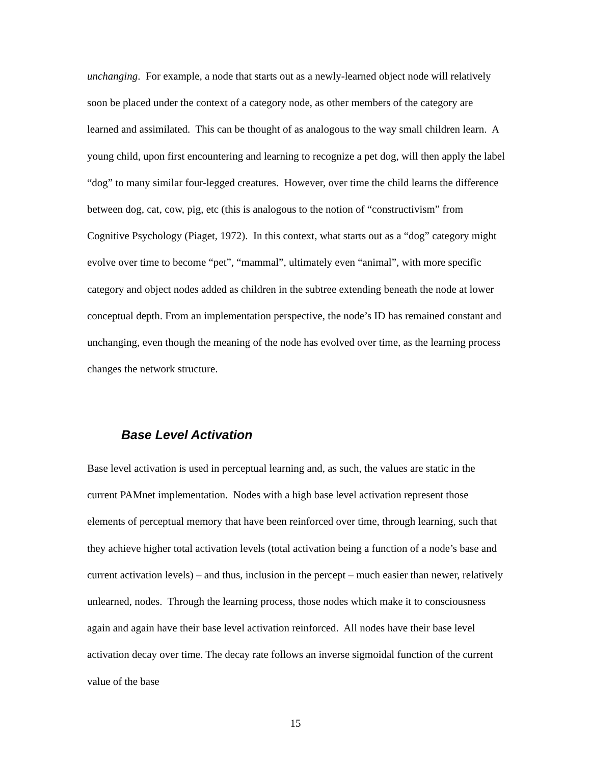unchanging. For example, a node that starts out as a newly-learned object node will relatively soon be placed under the context of a category node, as other members of the category are learned and assimilated. This can be thought of as analogous to the way small children learn. A young child, upon first encountering and learning to recognize a pet dog, will then apply the label “dog” to many similar four-legged creatures. However, over time the child learns the difference between dog, cat, cow, pig, etc (this is analogous to the notion of “constructivism” from Cognitive Psychology (Piaget, 1972). In this context, what starts out as a “dog” category might evolve over time to become “pet”, “mammal”, ultimately even “animal”, with more specific category and object nodes added as children in the subtree extending beneath the node at lower conceptual depth. From an implementation perspective, the node’s ID has remained constant and unchanging, even though the meaning of the node has evolved over time, as the learning process changes the network structure.
Base Level Activation
Base level activation is used in perceptual learning and, as such, the values are static in the current PAMnet implementation. Nodes with a high base level activation represent those elements of perceptual memory that have been reinforced over time, through learning, such that they achieve higher total activation levels (total activation being a function of a node’s base and current activation levels) – and thus, inclusion in the percept – much easier than newer, relatively unlearned, nodes. Through the learning process, those nodes which make it to consciousness again and again have their base level activation reinforced. All nodes have their base level activation decay over time. The decay rate follows an inverse sigmoidal function of the current value of the base
15